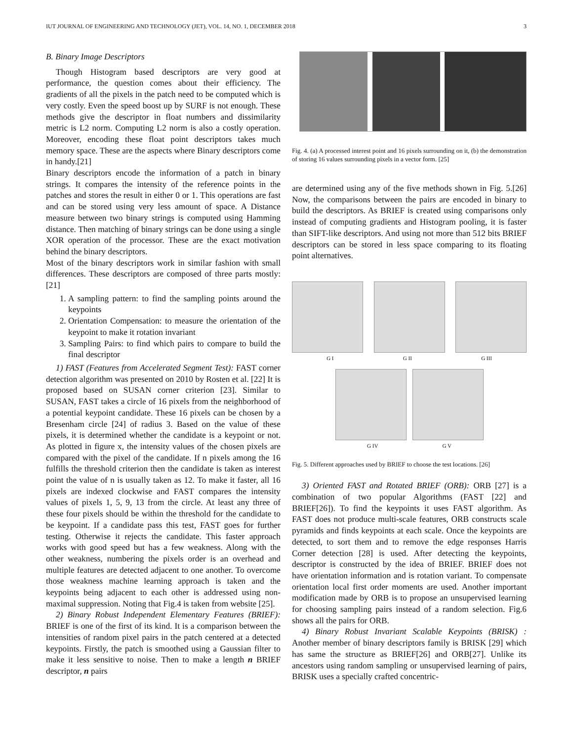IUT JOURNAL OF ENGINEERING AND TECHNOLOGY (JET), VOL. 14, NO. 1, DECEMBER 2018 3
B. Binary Image Descriptors
Though Histogram based descriptors are very good at performance, the question comes about their efficiency. The gradients of all the pixels in the patch need to be computed which is very costly. Even the speed boost up by SURF is not enough. These methods give the descriptor in float numbers and dissimilarity metric is L2 norm. Computing L2 norm is also a costly operation. Moreover, encoding these float point descriptors takes much memory space. These are the aspects where Binary descriptors come in handy.[21]
Binary descriptors encode the information of a patch in binary strings. It compares the intensity of the reference points in the patches and stores the result in either 0 or 1. This operations are fast and can be stored using very less amount of space. A Distance measure between two binary strings is computed using Hamming distance. Then matching of binary strings can be done using a single XOR operation of the processor. These are the exact motivation behind the binary descriptors.
Most of the binary descriptors work in similar fashion with small differences. These descriptors are composed of three parts mostly: [21]
1. A sampling pattern: to find the sampling points around the keypoints
2. Orientation Compensation: to measure the orientation of the keypoint to make it rotation invariant
3. Sampling Pairs: to find which pairs to compare to build the final descriptor
1) FAST (Features from Accelerated Segment Test): FAST corner detection algorithm was presented on 2010 by Rosten et al. [22] It is proposed based on SUSAN corner criterion [23]. Similar to SUSAN, FAST takes a circle of 16 pixels from the neighborhood of a potential keypoint candidate. These 16 pixels can be chosen by a Bresenham circle [24] of radius 3. Based on the value of these pixels, it is determined whether the candidate is a keypoint or not. As plotted in figure x, the intensity values of the chosen pixels are compared with the pixel of the candidate. If n pixels among the 16 fulfills the threshold criterion then the candidate is taken as interest point the value of n is usually taken as 12. To make it faster, all 16 pixels are indexed clockwise and FAST compares the intensity values of pixels 1, 5, 9, 13 from the circle. At least any three of these four pixels should be within the threshold for the candidate to be keypoint. If a candidate pass this test, FAST goes for further testing. Otherwise it rejects the candidate. This faster approach works with good speed but has a few weakness. Along with the other weakness, numbering the pixels order is an overhead and multiple features are detected adjacent to one another. To overcome those weakness machine learning approach is taken and the keypoints being adjacent to each other is addressed using non-maximal suppression. Noting that Fig.4 is taken from website [25].
2) Binary Robust Independent Elementary Features (BRIEF): BRIEF is one of the first of its kind. It is a comparison between the intensities of random pixel pairs in the patch centered at a detected keypoints. Firstly, the patch is smoothed using a Gaussian filter to make it less sensitive to noise. Then to make a length n BRIEF descriptor, n pairs
Fig. 4. (a) A processed interest point and 16 pixels surrounding on it, (b) the demonstration of storing 16 values surrounding pixels in a vector form. [25]
are determined using any of the five methods shown in Fig. 5.[26] Now, the comparisons between the pairs are encoded in binary to build the descriptors. As BRIEF is created using comparisons only instead of computing gradients and Histogram pooling, it is faster than SIFT-like descriptors. And using not more than 512 bits BRIEF descriptors can be stored in less space comparing to its floating point alternatives.
G I G II G III
G IV G V
Fig. 5. Different approaches used by BRIEF to choose the test locations. [26]
3) Oriented FAST and Rotated BRIEF (ORB): ORB [27] is a combination of two popular Algorithms (FAST [22] and BRIEF[26]). To find the keypoints it uses FAST algorithm. As FAST does not produce multi-scale features, ORB constructs scale pyramids and finds keypoints at each scale. Once the keypoints are detected, to sort them and to remove the edge responses Harris Corner detection [28] is used. After detecting the keypoints, descriptor is constructed by the idea of BRIEF. BRIEF does not have orientation information and is rotation variant. To compensate orientation local first order moments are used. Another important modification made by ORB is to propose an unsupervised learning for choosing sampling pairs instead of a random selection. Fig.6 shows all the pairs for ORB.
4) Binary Robust Invariant Scalable Keypoints (BRISK) : Another member of binary descriptors family is BRISK [29] which has same the structure as BRIEF[26] and ORB[27]. Unlike its ancestors using random sampling or unsupervised learning of pairs, BRISK uses a specially crafted concentric-